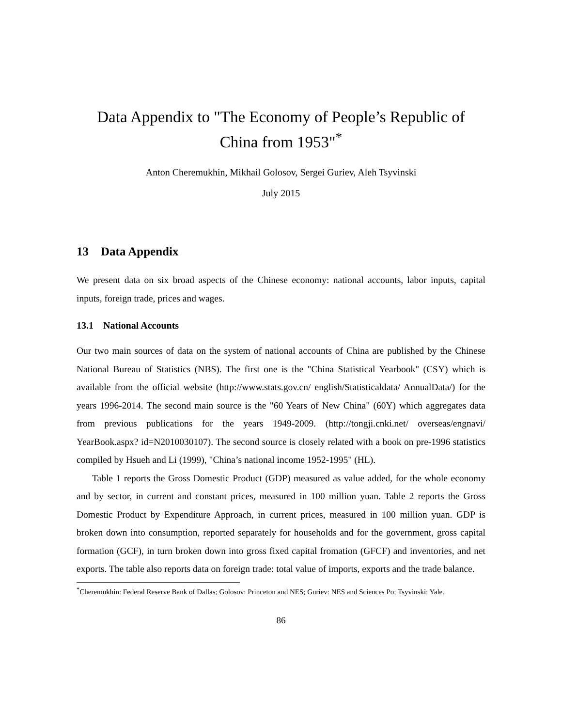Data Appendix to "The Economy of People’s Republic of
China from 1953"<sup>*</sup>
Anton Cheremukhin, Mikhail Golosov, Sergei Guriev, Aleh Tsyvinski
July 2015
13 Data Appendix
We present data on six broad aspects of the Chinese economy: national accounts, labor inputs, capital inputs, foreign trade, prices and wages.
13.1 National Accounts
Our two main sources of data on the system of national accounts of China are published by the Chinese National Bureau of Statistics (NBS). The first one is the "China Statistical Yearbook" (CSY) which is available from the official website (http://www.stats.gov.cn/ english/Statisticaldata/ AnnualData/) for the years 1996-2014. The second main source is the "60 Years of New China" (60Y) which aggregates data from previous publications for the years 1949-2009. (http://tongji.cnki.net/ overseas/engnavi/ YearBook.aspx? id=N2010030107). The second source is closely related with a book on pre-1996 statistics compiled by Hsueh and Li (1999), "China’s national income 1952-1995" (HL).
Table 1 reports the Gross Domestic Product (GDP) measured as value added, for the whole economy and by sector, in current and constant prices, measured in 100 million yuan. Table 2 reports the Gross Domestic Product by Expenditure Approach, in current prices, measured in 100 million yuan. GDP is broken down into consumption, reported separately for households and for the government, gross capital formation (GCF), in turn broken down into gross fixed capital fromation (GFCF) and inventories, and net exports. The table also reports data on foreign trade: total value of imports, exports and the trade balance.
<sup>*</sup> Cheremukhin: Federal Reserve Bank of Dallas; Golosov: Princeton and NES; Guriev: NES and Sciences Po; Tsyvinski: Yale.
86